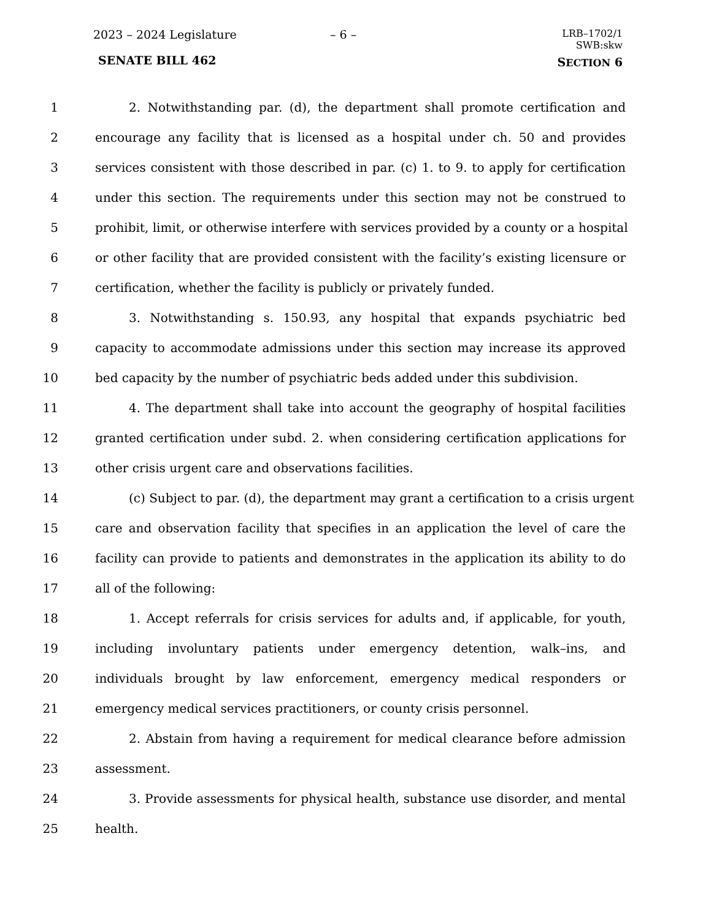2023 – 2024 Legislature – 6 –
LRB–1702/1
SWB:skw
SENATE BILL 462 SECTION 6
1 2. Notwithstanding par. (d), the department shall promote certification and
2 encourage any facility that is licensed as a hospital under ch. 50 and provides
3 services consistent with those described in par. (c) 1. to 9. to apply for certification
4 under this section. The requirements under this section may not be construed to
5 prohibit, limit, or otherwise interfere with services provided by a county or a hospital
6 or other facility that are provided consistent with the facility’s existing licensure or
7 certification, whether the facility is publicly or privately funded.
8 3. Notwithstanding s. 150.93, any hospital that expands psychiatric bed
9 capacity to accommodate admissions under this section may increase its approved
10 bed capacity by the number of psychiatric beds added under this subdivision.
11 4. The department shall take into account the geography of hospital facilities
12 granted certification under subd. 2. when considering certification applications for
13 other crisis urgent care and observations facilities.
14 (c) Subject to par. (d), the department may grant a certification to a crisis urgent
15 care and observation facility that specifies in an application the level of care the
16 facility can provide to patients and demonstrates in the application its ability to do
17 all of the following:
18 1. Accept referrals for crisis services for adults and, if applicable, for youth,
19 including involuntary patients under emergency detention, walk–ins, and
20 individuals brought by law enforcement, emergency medical responders or
21 emergency medical services practitioners, or county crisis personnel.
22 2. Abstain from having a requirement for medical clearance before admission
23 assessment.
24 3. Provide assessments for physical health, substance use disorder, and mental
25 health.